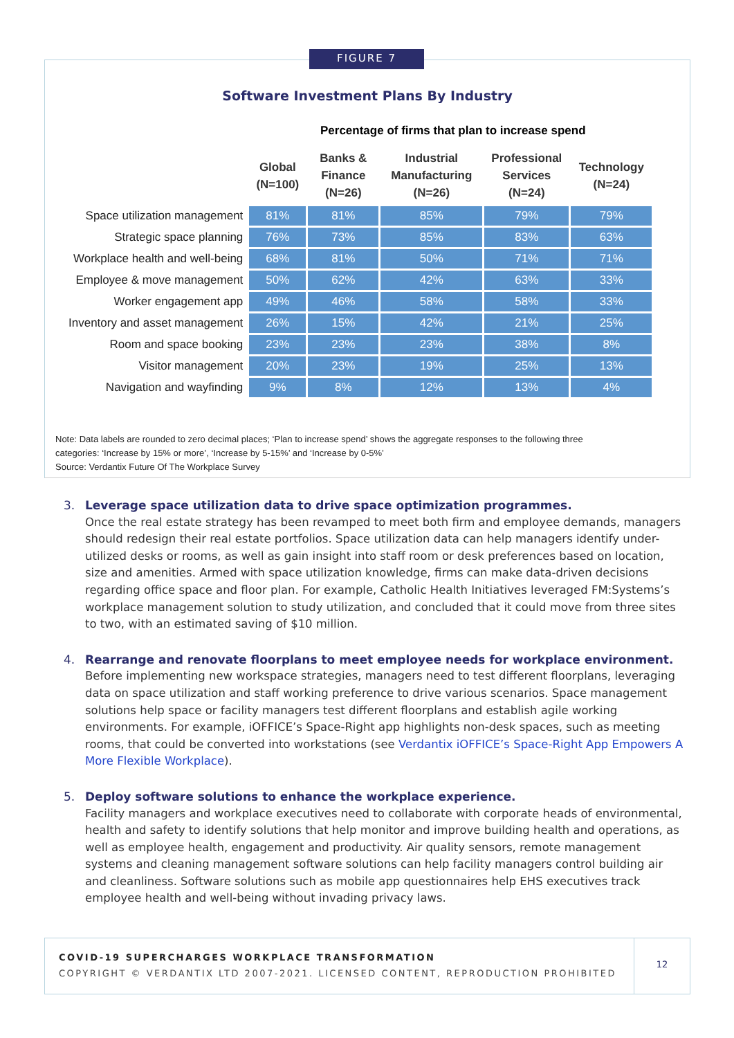Software Investment Plans By Industry
Percentage of firms that plan to increase spend
| | Global (N=100) | Banks & Finance (N=26) | Industrial Manufacturing (N=26) | Professional Services (N=24) | Technology (N=24) |
| --- | --- | --- | --- | --- | --- |
| Space utilization management | 81% | 81% | 85% | 79% | 79% |
| Strategic space planning | 76% | 73% | 85% | 83% | 63% |
| Workplace health and well-being | 68% | 81% | 50% | 71% | 71% |
| Employee & move management | 50% | 62% | 42% | 63% | 33% |
| Worker engagement app | 49% | 46% | 58% | 58% | 33% |
| Inventory and asset management | 26% | 15% | 42% | 21% | 25% |
| Room and space booking | 23% | 23% | 23% | 38% | 8% |
| Visitor management | 20% | 23% | 19% | 25% | 13% |
| Navigation and wayfinding | 9% | 8% | 12% | 13% | 4% |
Note: Data labels are rounded to zero decimal places; ‘Plan to increase spend’ shows the aggregate responses to the following three
categories: ‘Increase by 15% or more’, ‘Increase by 5-15%’ and ‘Increase by 0-5%’
Source: Verdantix Future Of The Workplace Survey
FIGURE 7
3. Leverage space utilization data to drive space optimization programmes.
Once the real estate strategy has been revamped to meet both firm and employee demands, managers should redesign their real estate portfolios. Space utilization data can help managers identify under-utilized desks or rooms, as well as gain insight into staff room or desk preferences based on location, size and amenities. Armed with space utilization knowledge, firms can make data-driven decisions regarding office space and floor plan. For example, Catholic Health Initiatives leveraged FM:Systems’s workplace management solution to study utilization, and concluded that it could move from three sites to two, with an estimated saving of $10 million.
4. Rearrange and renovate floorplans to meet employee needs for workplace environment.
Before implementing new workspace strategies, managers need to test different floorplans, leveraging data on space utilization and staff working preference to drive various scenarios. Space management solutions help space or facility managers test different floorplans and establish agile working environments. For example, iOFFICE’s Space-Right app highlights non-desk spaces, such as meeting rooms, that could be converted into workstations (see Verdantix iOFFICE’s Space-Right App Empowers A More Flexible Workplace).
5. Deploy software solutions to enhance the workplace experience.
Facility managers and workplace executives need to collaborate with corporate heads of environmental, health and safety to identify solutions that help monitor and improve building health and operations, as well as employee health, engagement and productivity. Air quality sensors, remote management systems and cleaning management software solutions can help facility managers control building air and cleanliness. Software solutions such as mobile app questionnaires help EHS executives track employee health and well-being without invading privacy laws.
COVID-19 SUPERCHARGES WORKPLACE TRANSFORMATION
COPYRIGHT © VERDANTIX LTD 2007-2021. LICENSED CONTENT, REPRODUCTION PROHIBITED
12